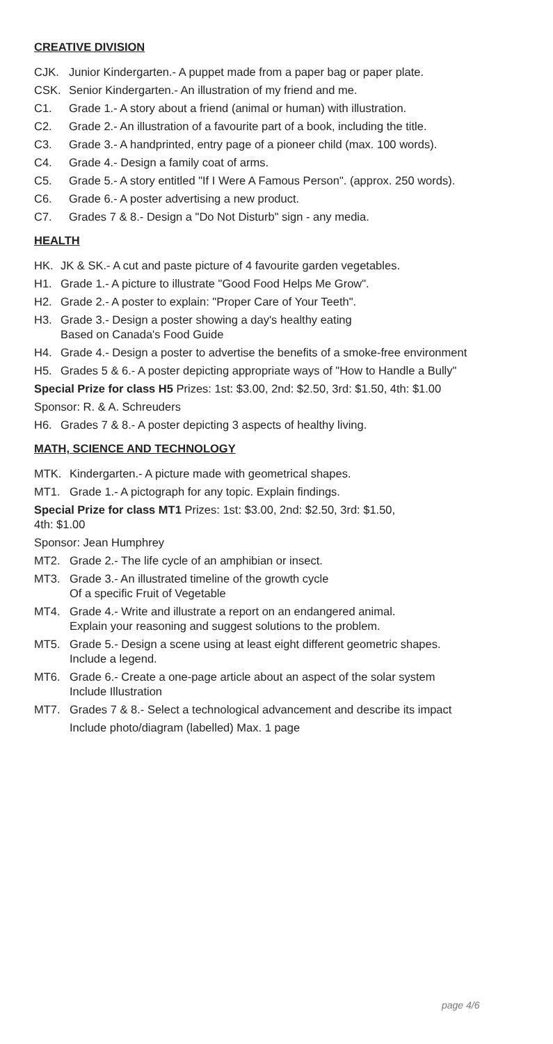CREATIVE DIVISION
CJK. Junior Kindergarten.- A puppet made from a paper bag or paper plate.
CSK. Senior Kindergarten.- An illustration of my friend and me.
C1. Grade 1.- A story about a friend (animal or human) with illustration.
C2. Grade 2.- An illustration of a favourite part of a book, including the title.
C3. Grade 3.- A handprinted, entry page of a pioneer child (max. 100 words).
C4. Grade 4.- Design a family coat of arms.
C5. Grade 5.- A story entitled "If I Were A Famous Person". (approx. 250 words).
C6. Grade 6.- A poster advertising a new product.
C7. Grades 7 & 8.- Design a "Do Not Disturb" sign - any media.
HEALTH
HK. JK & SK.- A cut and paste picture of 4 favourite garden vegetables.
H1. Grade 1.- A picture to illustrate "Good Food Helps Me Grow".
H2. Grade 2.- A poster to explain: "Proper Care of Your Teeth".
H3. Grade 3.- Design a poster showing a day's healthy eating
Based on Canada's Food Guide
H4. Grade 4.- Design a poster to advertise the benefits of a smoke-free environment
H5. Grades 5 & 6.- A poster depicting appropriate ways of "How to Handle a Bully"
Special Prize for class H5 Prizes: 1st: $3.00, 2nd: $2.50, 3rd: $1.50, 4th: $1.00
Sponsor: R. & A. Schreuders
H6. Grades 7 & 8.- A poster depicting 3 aspects of healthy living.
MATH, SCIENCE AND TECHNOLOGY
MTK. Kindergarten.- A picture made with geometrical shapes.
MT1. Grade 1.- A pictograph for any topic. Explain findings.
Special Prize for class MT1 Prizes: 1st: $3.00, 2nd: $2.50, 3rd: $1.50,
4th: $1.00
Sponsor: Jean Humphrey
MT2. Grade 2.- The life cycle of an amphibian or insect.
MT3. Grade 3.- An illustrated timeline of the growth cycle
Of a specific Fruit of Vegetable
MT4. Grade 4.- Write and illustrate a report on an endangered animal.
Explain your reasoning and suggest solutions to the problem.
MT5. Grade 5.- Design a scene using at least eight different geometric shapes.
Include a legend.
MT6. Grade 6.- Create a one-page article about an aspect of the solar system
Include Illustration
MT7. Grades 7 & 8.- Select a technological advancement and describe its impact
Include photo/diagram (labelled) Max. 1 page
page 4/6